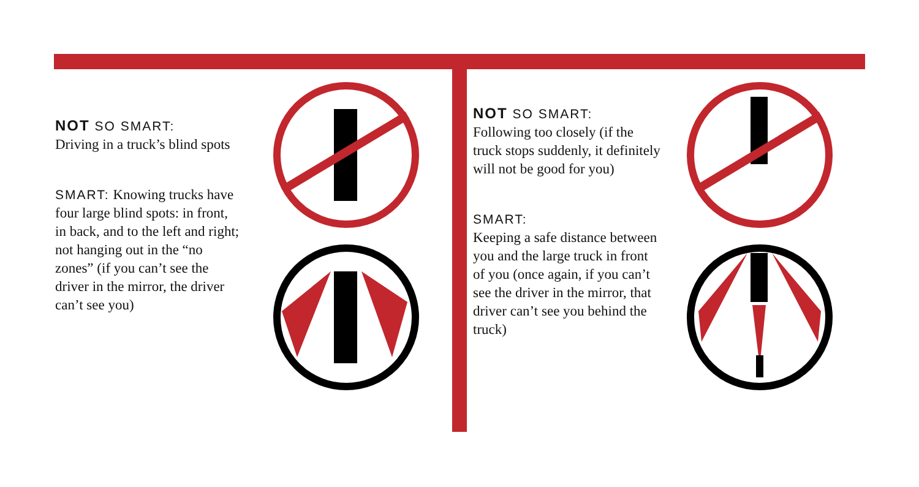NOT SO SMART:
Driving in a truck’s blind spots
SMART: Knowing trucks have four large blind spots: in front, in back, and to the left and right; not hanging out in the “no zones” (if you can’t see the driver in the mirror, the driver can’t see you)
NOT SO SMART:
Following too closely (if the truck stops suddenly, it definitely will not be good for you)
SMART:
Keeping a safe distance between you and the large truck in front of you (once again, if you can’t see the driver in the mirror, that driver can’t see you behind the truck)